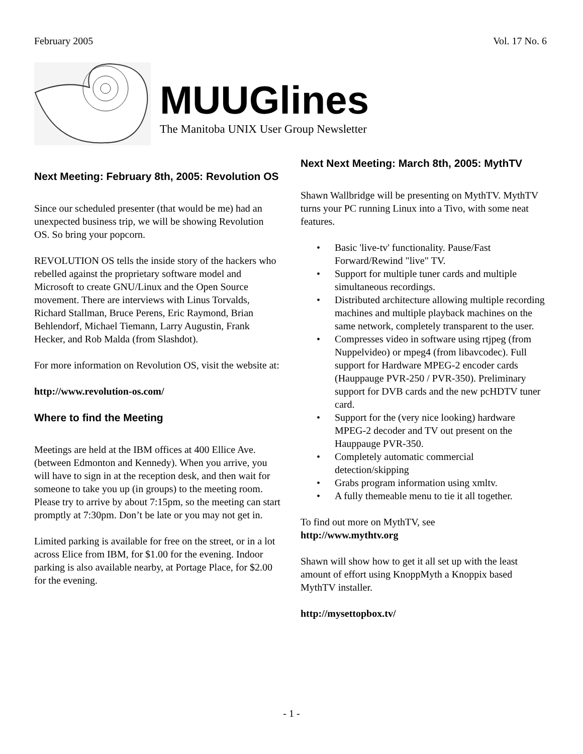February 2005 Vol. 17 No. 6
MUUGlines
The Manitoba UNIX User Group Newsletter
Next Meeting: February 8th, 2005: Revolution OS
Since our scheduled presenter (that would be me) had an unexpected business trip, we will be showing Revolution OS. So bring your popcorn.
REVOLUTION OS tells the inside story of the hackers who rebelled against the proprietary software model and Microsoft to create GNU/Linux and the Open Source movement. There are interviews with Linus Torvalds, Richard Stallman, Bruce Perens, Eric Raymond, Brian Behlendorf, Michael Tiemann, Larry Augustin, Frank Hecker, and Rob Malda (from Slashdot).
For more information on Revolution OS, visit the website at:
http://www.revolution-os.com/
Where to find the Meeting
Meetings are held at the IBM offices at 400 Ellice Ave. (between Edmonton and Kennedy). When you arrive, you will have to sign in at the reception desk, and then wait for someone to take you up (in groups) to the meeting room. Please try to arrive by about 7:15pm, so the meeting can start promptly at 7:30pm. Don’t be late or you may not get in.
Limited parking is available for free on the street, or in a lot across Elice from IBM, for $1.00 for the evening. Indoor parking is also available nearby, at Portage Place, for $2.00 for the evening.
Next Next Meeting: March 8th, 2005: MythTV
Shawn Wallbridge will be presenting on MythTV. MythTV turns your PC running Linux into a Tivo, with some neat features.
• Basic 'live-tv' functionality. Pause/Fast Forward/Rewind "live" TV.
• Support for multiple tuner cards and multiple simultaneous recordings.
• Distributed architecture allowing multiple recording machines and multiple playback machines on the same network, completely transparent to the user.
• Compresses video in software using rtjpeg (from Nuppelvideo) or mpeg4 (from libavcodec). Full support for Hardware MPEG-2 encoder cards (Hauppauge PVR-250 / PVR-350). Preliminary support for DVB cards and the new pcHDTV tuner card.
• Support for the (very nice looking) hardware MPEG-2 decoder and TV out present on the Hauppauge PVR-350.
• Completely automatic commercial detection/skipping
• Grabs program information using xmltv.
• A fully themeable menu to tie it all together.
To find out more on MythTV, see
http://www.mythtv.org
Shawn will show how to get it all set up with the least amount of effort using KnoppMyth a Knoppix based MythTV installer.
http://mysettopbox.tv/
- 1 -